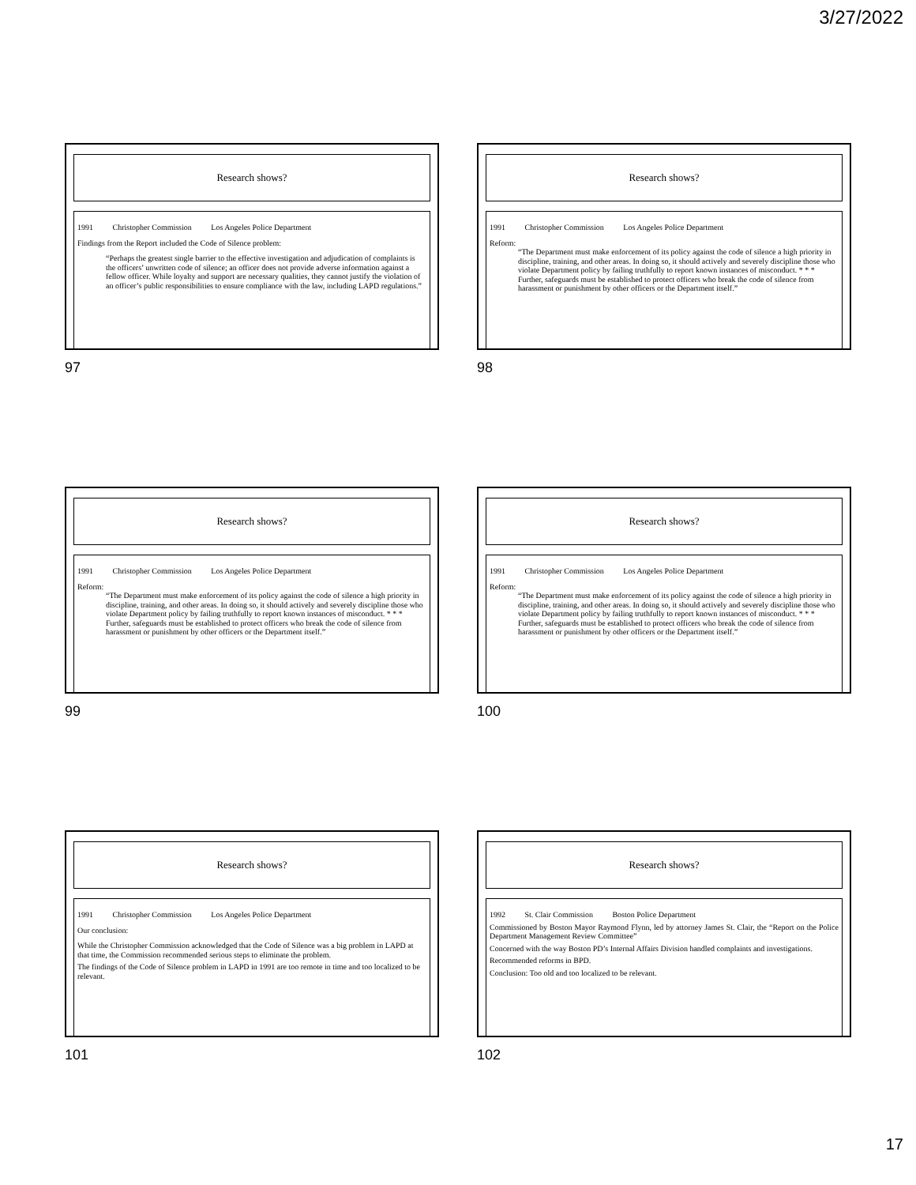3/27/2022
Research shows?
1991 Christopher Commission Los Angeles Police Department
Findings from the Report included the Code of Silence problem:
“Perhaps the greatest single barrier to the effective investigation and adjudication of complaints is the officers’ unwritten code of silence; an officer does not provide adverse information against a fellow officer. While loyalty and support are necessary qualities, they cannot justify the violation of an officer’s public responsibilities to ensure compliance with the law, including LAPD regulations.”
97
Research shows?
1991 Christopher Commission Los Angeles Police Department
Reform:
“The Department must make enforcement of its policy against the code of silence a high priority in discipline, training, and other areas. In doing so, it should actively and severely discipline those who violate Department policy by failing truthfully to report known instances of misconduct. * * * Further, safeguards must be established to protect officers who break the code of silence from harassment or punishment by other officers or the Department itself.”
98
Research shows?
1991 Christopher Commission Los Angeles Police Department
Reform:
“The Department must make enforcement of its policy against the code of silence a high priority in discipline, training, and other areas. In doing so, it should actively and severely discipline those who violate Department policy by failing truthfully to report known instances of misconduct. * * * Further, safeguards must be established to protect officers who break the code of silence from harassment or punishment by other officers or the Department itself.”
99
Research shows?
1991 Christopher Commission Los Angeles Police Department
Reform:
“The Department must make enforcement of its policy against the code of silence a high priority in discipline, training, and other areas. In doing so, it should actively and severely discipline those who violate Department policy by failing truthfully to report known instances of misconduct. * * * Further, safeguards must be established to protect officers who break the code of silence from harassment or punishment by other officers or the Department itself.”
100
Research shows?
1991 Christopher Commission Los Angeles Police Department
Our conclusion:
While the Christopher Commission acknowledged that the Code of Silence was a big problem in LAPD at that time, the Commission recommended serious steps to eliminate the problem.
The findings of the Code of Silence problem in LAPD in 1991 are too remote in time and too localized to be relevant.
101
Research shows?
1992 St. Clair Commission Boston Police Department
Commissioned by Boston Mayor Raymond Flynn, led by attorney James St. Clair, the “Report on the Police Department Management Review Committee”
Concerned with the way Boston PD’s Internal Affairs Division handled complaints and investigations.
Recommended reforms in BPD.
Conclusion: Too old and too localized to be relevant.
102
17